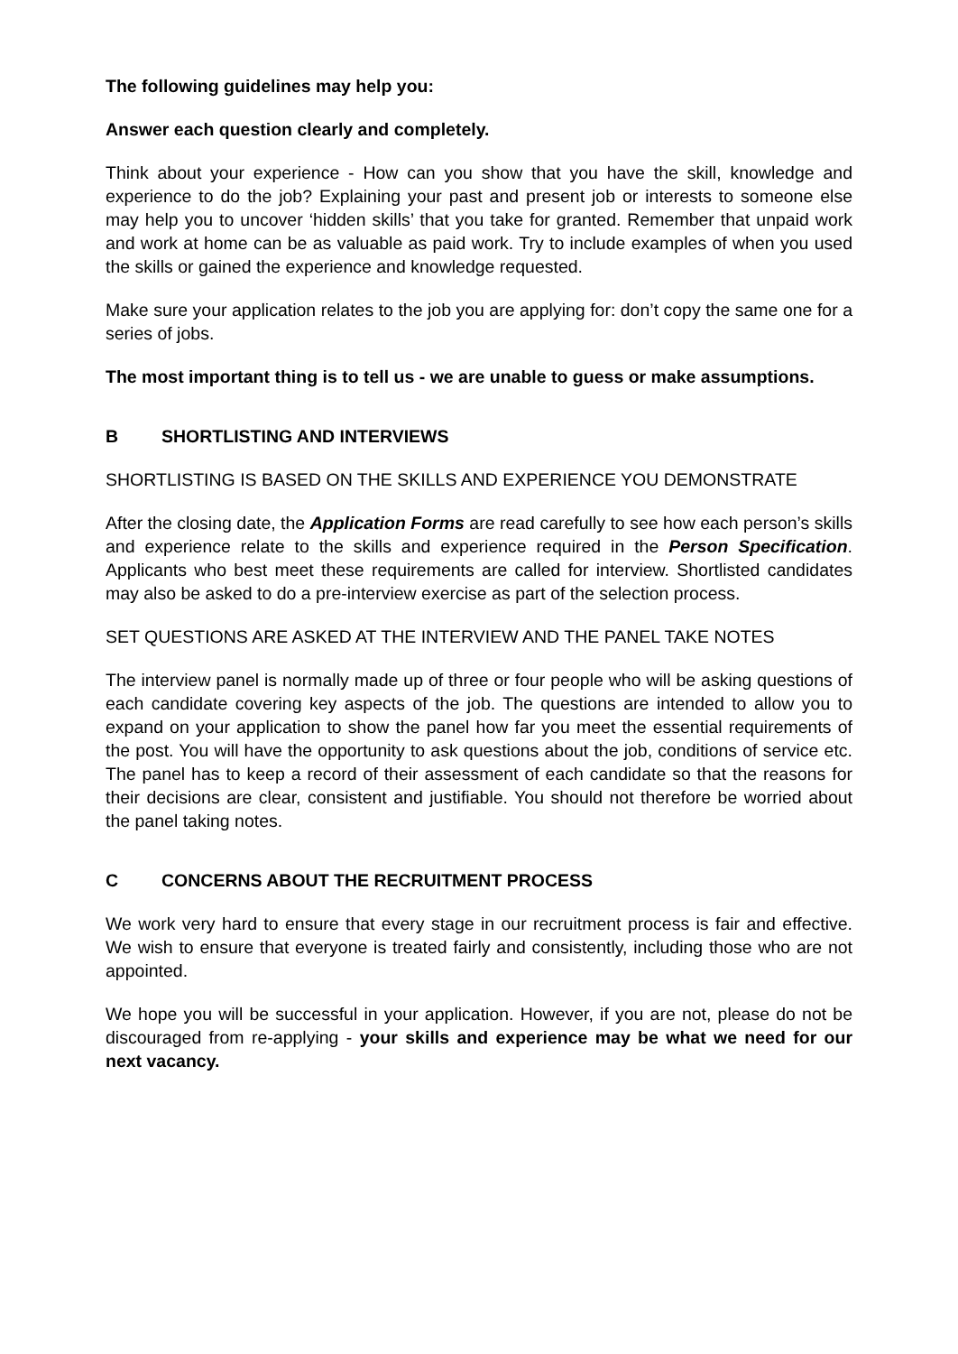The following guidelines may help you:
Answer each question clearly and completely.
Think about your experience - How can you show that you have the skill, knowledge and experience to do the job? Explaining your past and present job or interests to someone else may help you to uncover ‘hidden skills’ that you take for granted. Remember that unpaid work and work at home can be as valuable as paid work. Try to include examples of when you used the skills or gained the experience and knowledge requested.
Make sure your application relates to the job you are applying for: don’t copy the same one for a series of jobs.
The most important thing is to tell us - we are unable to guess or make assumptions.
B SHORTLISTING AND INTERVIEWS
SHORTLISTING IS BASED ON THE SKILLS AND EXPERIENCE YOU DEMONSTRATE
After the closing date, the Application Forms are read carefully to see how each person’s skills and experience relate to the skills and experience required in the Person Specification. Applicants who best meet these requirements are called for interview. Shortlisted candidates may also be asked to do a pre-interview exercise as part of the selection process.
SET QUESTIONS ARE ASKED AT THE INTERVIEW AND THE PANEL TAKE NOTES
The interview panel is normally made up of three or four people who will be asking questions of each candidate covering key aspects of the job. The questions are intended to allow you to expand on your application to show the panel how far you meet the essential requirements of the post. You will have the opportunity to ask questions about the job, conditions of service etc. The panel has to keep a record of their assessment of each candidate so that the reasons for their decisions are clear, consistent and justifiable. You should not therefore be worried about the panel taking notes.
C CONCERNS ABOUT THE RECRUITMENT PROCESS
We work very hard to ensure that every stage in our recruitment process is fair and effective. We wish to ensure that everyone is treated fairly and consistently, including those who are not appointed.
We hope you will be successful in your application. However, if you are not, please do not be discouraged from re-applying - your skills and experience may be what we need for our next vacancy.